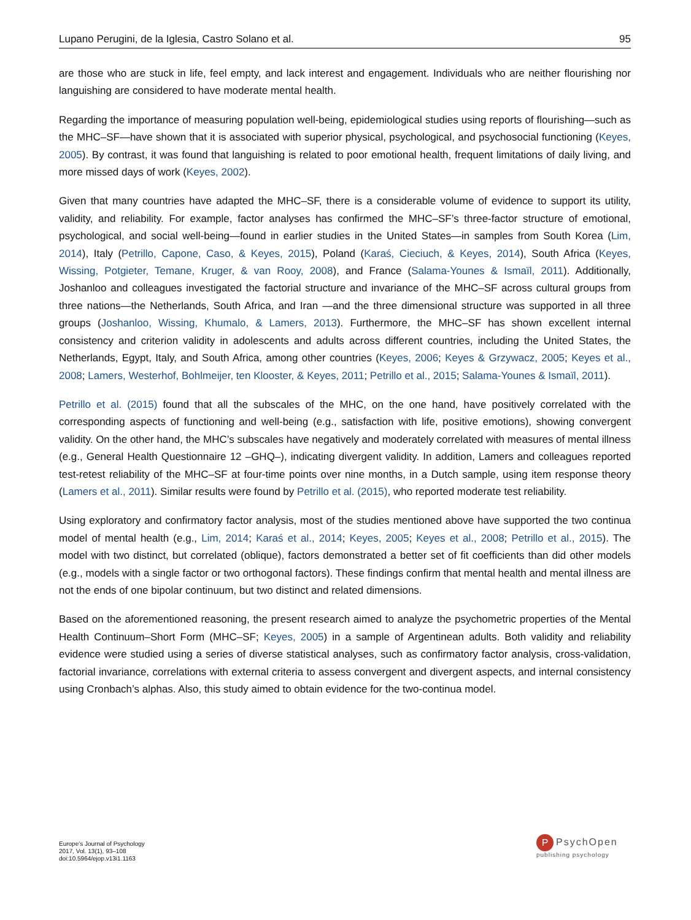Lupano Perugini, de la Iglesia, Castro Solano et al. 95
are those who are stuck in life, feel empty, and lack interest and engagement. Individuals who are neither flourishing nor languishing are considered to have moderate mental health.
Regarding the importance of measuring population well-being, epidemiological studies using reports of flourishing—such as the MHC–SF—have shown that it is associated with superior physical, psychological, and psychosocial functioning (Keyes, 2005). By contrast, it was found that languishing is related to poor emotional health, frequent limitations of daily living, and more missed days of work (Keyes, 2002).
Given that many countries have adapted the MHC–SF, there is a considerable volume of evidence to support its utility, validity, and reliability. For example, factor analyses has confirmed the MHC–SF’s three-factor structure of emotional, psychological, and social well-being—found in earlier studies in the United States—in samples from South Korea (Lim, 2014), Italy (Petrillo, Capone, Caso, & Keyes, 2015), Poland (Karaś, Cieciuch, & Keyes, 2014), South Africa (Keyes, Wissing, Potgieter, Temane, Kruger, & van Rooy, 2008), and France (Salama-Younes & Ismaïl, 2011). Additionally, Joshanloo and colleagues investigated the factorial structure and invariance of the MHC–SF across cultural groups from three nations—the Netherlands, South Africa, and Iran —and the three dimensional structure was supported in all three groups (Joshanloo, Wissing, Khumalo, & Lamers, 2013). Furthermore, the MHC–SF has shown excellent internal consistency and criterion validity in adolescents and adults across different countries, including the United States, the Netherlands, Egypt, Italy, and South Africa, among other countries (Keyes, 2006; Keyes & Grzywacz, 2005; Keyes et al., 2008; Lamers, Westerhof, Bohlmeijer, ten Klooster, & Keyes, 2011; Petrillo et al., 2015; Salama-Younes & Ismaïl, 2011).
Petrillo et al. (2015) found that all the subscales of the MHC, on the one hand, have positively correlated with the corresponding aspects of functioning and well-being (e.g., satisfaction with life, positive emotions), showing convergent validity. On the other hand, the MHC’s subscales have negatively and moderately correlated with measures of mental illness (e.g., General Health Questionnaire 12 –GHQ–), indicating divergent validity. In addition, Lamers and colleagues reported test-retest reliability of the MHC–SF at four-time points over nine months, in a Dutch sample, using item response theory (Lamers et al., 2011). Similar results were found by Petrillo et al. (2015), who reported moderate test reliability.
Using exploratory and confirmatory factor analysis, most of the studies mentioned above have supported the two continua model of mental health (e.g., Lim, 2014; Karaś et al., 2014; Keyes, 2005; Keyes et al., 2008; Petrillo et al., 2015). The model with two distinct, but correlated (oblique), factors demonstrated a better set of fit coefficients than did other models (e.g., models with a single factor or two orthogonal factors). These findings confirm that mental health and mental illness are not the ends of one bipolar continuum, but two distinct and related dimensions.
Based on the aforementioned reasoning, the present research aimed to analyze the psychometric properties of the Mental Health Continuum–Short Form (MHC–SF; Keyes, 2005) in a sample of Argentinean adults. Both validity and reliability evidence were studied using a series of diverse statistical analyses, such as confirmatory factor analysis, cross-validation, factorial invariance, correlations with external criteria to assess convergent and divergent aspects, and internal consistency using Cronbach’s alphas. Also, this study aimed to obtain evidence for the two-continua model.
Europe's Journal of Psychology
2017, Vol. 13(1), 93–108
doi:10.5964/ejop.v13i1.1163
P PsychOpen
publishing psychology